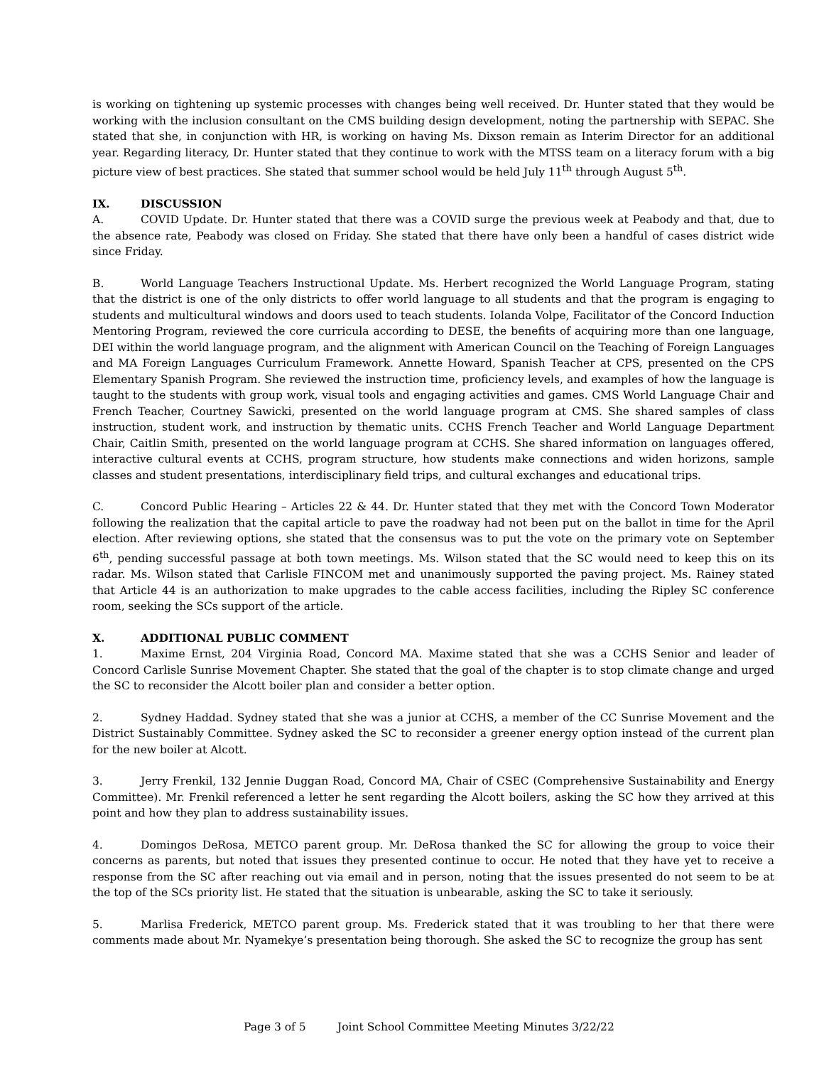is working on tightening up systemic processes with changes being well received. Dr. Hunter stated that they would be working with the inclusion consultant on the CMS building design development, noting the partnership with SEPAC. She stated that she, in conjunction with HR, is working on having Ms. Dixson remain as Interim Director for an additional year. Regarding literacy, Dr. Hunter stated that they continue to work with the MTSS team on a literacy forum with a big picture view of best practices. She stated that summer school would be held July 11<sup>th</sup> through August 5<sup>th</sup>.
IX. DISCUSSION
A. COVID Update. Dr. Hunter stated that there was a COVID surge the previous week at Peabody and that, due to the absence rate, Peabody was closed on Friday. She stated that there have only been a handful of cases district wide since Friday.
B. World Language Teachers Instructional Update. Ms. Herbert recognized the World Language Program, stating that the district is one of the only districts to offer world language to all students and that the program is engaging to students and multicultural windows and doors used to teach students. Iolanda Volpe, Facilitator of the Concord Induction Mentoring Program, reviewed the core curricula according to DESE, the benefits of acquiring more than one language, DEI within the world language program, and the alignment with American Council on the Teaching of Foreign Languages and MA Foreign Languages Curriculum Framework. Annette Howard, Spanish Teacher at CPS, presented on the CPS Elementary Spanish Program. She reviewed the instruction time, proficiency levels, and examples of how the language is taught to the students with group work, visual tools and engaging activities and games. CMS World Language Chair and French Teacher, Courtney Sawicki, presented on the world language program at CMS. She shared samples of class instruction, student work, and instruction by thematic units. CCHS French Teacher and World Language Department Chair, Caitlin Smith, presented on the world language program at CCHS. She shared information on languages offered, interactive cultural events at CCHS, program structure, how students make connections and widen horizons, sample classes and student presentations, interdisciplinary field trips, and cultural exchanges and educational trips.
C. Concord Public Hearing – Articles 22 & 44. Dr. Hunter stated that they met with the Concord Town Moderator following the realization that the capital article to pave the roadway had not been put on the ballot in time for the April election. After reviewing options, she stated that the consensus was to put the vote on the primary vote on September 6<sup>th</sup>, pending successful passage at both town meetings. Ms. Wilson stated that the SC would need to keep this on its radar. Ms. Wilson stated that Carlisle FINCOM met and unanimously supported the paving project. Ms. Rainey stated that Article 44 is an authorization to make upgrades to the cable access facilities, including the Ripley SC conference room, seeking the SCs support of the article.
X. ADDITIONAL PUBLIC COMMENT
1. Maxime Ernst, 204 Virginia Road, Concord MA. Maxime stated that she was a CCHS Senior and leader of Concord Carlisle Sunrise Movement Chapter. She stated that the goal of the chapter is to stop climate change and urged the SC to reconsider the Alcott boiler plan and consider a better option.
2. Sydney Haddad. Sydney stated that she was a junior at CCHS, a member of the CC Sunrise Movement and the District Sustainably Committee. Sydney asked the SC to reconsider a greener energy option instead of the current plan for the new boiler at Alcott.
3. Jerry Frenkil, 132 Jennie Duggan Road, Concord MA, Chair of CSEC (Comprehensive Sustainability and Energy Committee). Mr. Frenkil referenced a letter he sent regarding the Alcott boilers, asking the SC how they arrived at this point and how they plan to address sustainability issues.
4. Domingos DeRosa, METCO parent group. Mr. DeRosa thanked the SC for allowing the group to voice their concerns as parents, but noted that issues they presented continue to occur. He noted that they have yet to receive a response from the SC after reaching out via email and in person, noting that the issues presented do not seem to be at the top of the SCs priority list. He stated that the situation is unbearable, asking the SC to take it seriously.
5. Marlisa Frederick, METCO parent group. Ms. Frederick stated that it was troubling to her that there were comments made about Mr. Nyamekye’s presentation being thorough. She asked the SC to recognize the group has sent
Page 3 of 5 Joint School Committee Meeting Minutes 3/22/22